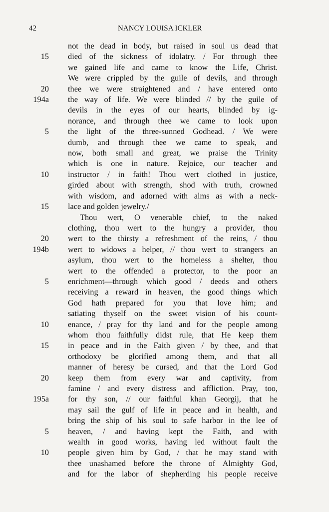42 NANCY LOUISA ICKLER
not the dead in body, but raised in soul us dead that
15 died of the sickness of idolatry. / For through thee
we gained life and came to know the Life, Christ.
We were crippled by the guile of devils, and through
20 thee we were straightened and / have entered onto
194a the way of life. We were blinded // by the guile of
devils in the eyes of our hearts, blinded by ig-
norance, and through thee we came to look upon
5 the light of the three-sunned Godhead. / We were
dumb, and through thee we came to speak, and
now, both small and great, we praise the Trinity
which is one in nature. Rejoice, our teacher and
10 instructor / in faith! Thou wert clothed in justice,
girded about with strength, shod with truth, crowned
with wisdom, and adorned with alms as with a neck-
15 lace and golden jewelry./
Thou wert, O venerable chief, to the naked
clothing, thou wert to the hungry a provider, thou
20 wert to the thirsty a refreshment of the reins, / thou
194b wert to widows a helper, // thou wert to strangers an
asylum, thou wert to the homeless a shelter, thou
wert to the offended a protector, to the poor an
5 enrichment—through which good / deeds and others
receiving a reward in heaven, the good things which
God hath prepared for you that love him; and
satiating thyself on the sweet vision of his count-
10 enance, / pray for thy land and for the people among
whom thou faithfully didst rule, that He keep them
15 in peace and in the Faith given / by thee, and that
orthodoxy be glorified among them, and that all
manner of heresy be cursed, and that the Lord God
20 keep them from every war and captivity, from
famine / and every distress and affliction. Pray, too,
195a for thy son, // our faithful khan Georgij, that he
may sail the gulf of life in peace and in health, and
bring the ship of his soul to safe harbor in the lee of
5 heaven, / and having kept the Faith, and with
wealth in good works, having led without fault the
10 people given him by God, / that he may stand with
thee unashamed before the throne of Almighty God,
and for the labor of shepherding his people receive